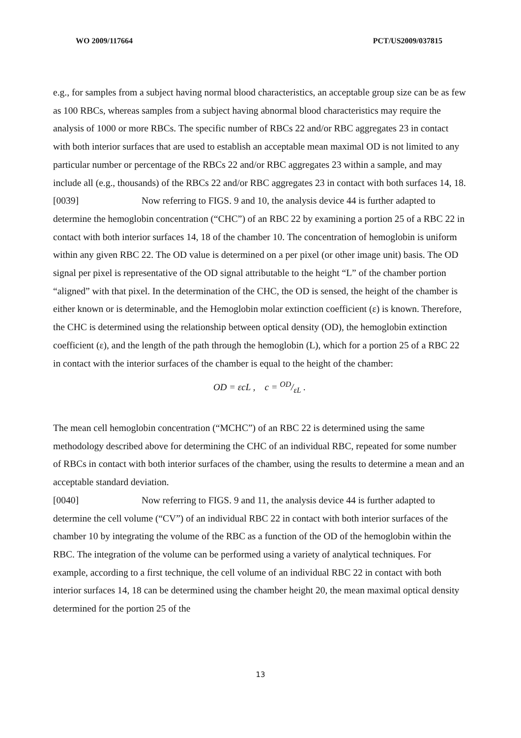WO 2009/117664 PCT/US2009/037815
e.g., for samples from a subject having normal blood characteristics, an acceptable group size can be as few as 100 RBCs, whereas samples from a subject having abnormal blood characteristics may require the analysis of 1000 or more RBCs. The specific number of RBCs 22 and/or RBC aggregates 23 in contact with both interior surfaces that are used to establish an acceptable mean maximal OD is not limited to any particular number or percentage of the RBCs 22 and/or RBC aggregates 23 within a sample, and may include all (e.g., thousands) of the RBCs 22 and/or RBC aggregates 23 in contact with both surfaces 14, 18.
[0039] Now referring to FIGS. 9 and 10, the analysis device 44 is further adapted to determine the hemoglobin concentration (“CHC”) of an RBC 22 by examining a portion 25 of a RBC 22 in contact with both interior surfaces 14, 18 of the chamber 10. The concentration of hemoglobin is uniform within any given RBC 22. The OD value is determined on a per pixel (or other image unit) basis. The OD signal per pixel is representative of the OD signal attributable to the height “L” of the chamber portion “aligned” with that pixel. In the determination of the CHC, the OD is sensed, the height of the chamber is either known or is determinable, and the Hemoglobin molar extinction coefficient (ε) is known. Therefore, the CHC is determined using the relationship between optical density (OD), the hemoglobin extinction coefficient (ε), and the length of the path through the hemoglobin (L), which for a portion 25 of a RBC 22 in contact with the interior surfaces of the chamber is equal to the height of the chamber:
OD = εcL , c = OD/εL .
The mean cell hemoglobin concentration (“MCHC”) of an RBC 22 is determined using the same methodology described above for determining the CHC of an individual RBC, repeated for some number of RBCs in contact with both interior surfaces of the chamber, using the results to determine a mean and an acceptable standard deviation.
[0040] Now referring to FIGS. 9 and 11, the analysis device 44 is further adapted to determine the cell volume (“CV”) of an individual RBC 22 in contact with both interior surfaces of the chamber 10 by integrating the volume of the RBC as a function of the OD of the hemoglobin within the RBC. The integration of the volume can be performed using a variety of analytical techniques. For example, according to a first technique, the cell volume of an individual RBC 22 in contact with both interior surfaces 14, 18 can be determined using the chamber height 20, the mean maximal optical density determined for the portion 25 of the
13